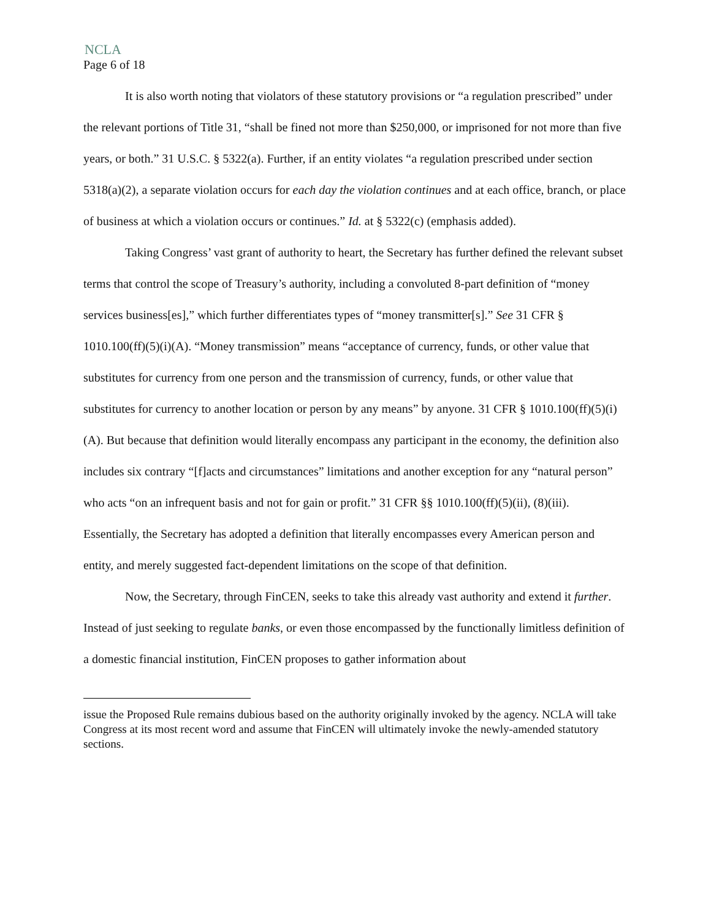NCLA
Page 6 of 18
It is also worth noting that violators of these statutory provisions or “a regulation prescribed” under the relevant portions of Title 31, “shall be fined not more than $250,000, or imprisoned for not more than five years, or both.” 31 U.S.C. § 5322(a). Further, if an entity violates “a regulation prescribed under section 5318(a)(2), a separate violation occurs for each day the violation continues and at each office, branch, or place of business at which a violation occurs or continues.” Id. at § 5322(c) (emphasis added).
Taking Congress’ vast grant of authority to heart, the Secretary has further defined the relevant subset terms that control the scope of Treasury’s authority, including a convoluted 8-part definition of “money services business[es],” which further differentiates types of “money transmitter[s].” See 31 CFR § 1010.100(ff)(5)(i)(A). “Money transmission” means “acceptance of currency, funds, or other value that substitutes for currency from one person and the transmission of currency, funds, or other value that substitutes for currency to another location or person by any means” by anyone. 31 CFR § 1010.100(ff)(5)(i)(A). But because that definition would literally encompass any participant in the economy, the definition also includes six contrary “[f]acts and circumstances” limitations and another exception for any “natural person” who acts “on an infrequent basis and not for gain or profit.” 31 CFR §§ 1010.100(ff)(5)(ii), (8)(iii). Essentially, the Secretary has adopted a definition that literally encompasses every American person and entity, and merely suggested fact-dependent limitations on the scope of that definition.
Now, the Secretary, through FinCEN, seeks to take this already vast authority and extend it further. Instead of just seeking to regulate banks, or even those encompassed by the functionally limitless definition of a domestic financial institution, FinCEN proposes to gather information about
issue the Proposed Rule remains dubious based on the authority originally invoked by the agency. NCLA will take Congress at its most recent word and assume that FinCEN will ultimately invoke the newly-amended statutory sections.